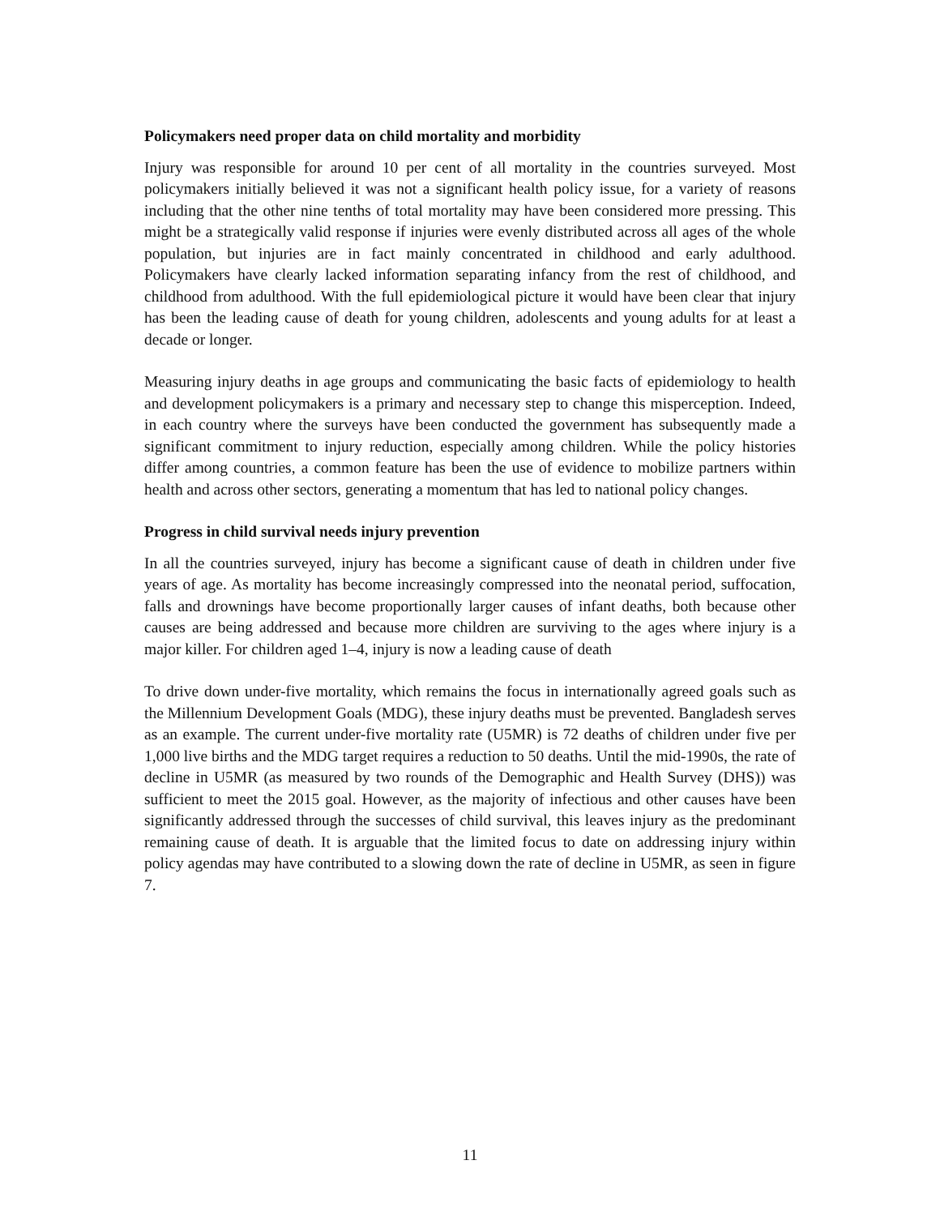Policymakers need proper data on child mortality and morbidity
Injury was responsible for around 10 per cent of all mortality in the countries surveyed. Most policymakers initially believed it was not a significant health policy issue, for a variety of reasons including that the other nine tenths of total mortality may have been considered more pressing. This might be a strategically valid response if injuries were evenly distributed across all ages of the whole population, but injuries are in fact mainly concentrated in childhood and early adulthood. Policymakers have clearly lacked information separating infancy from the rest of childhood, and childhood from adulthood. With the full epidemiological picture it would have been clear that injury has been the leading cause of death for young children, adolescents and young adults for at least a decade or longer.
Measuring injury deaths in age groups and communicating the basic facts of epidemiology to health and development policymakers is a primary and necessary step to change this misperception. Indeed, in each country where the surveys have been conducted the government has subsequently made a significant commitment to injury reduction, especially among children. While the policy histories differ among countries, a common feature has been the use of evidence to mobilize partners within health and across other sectors, generating a momentum that has led to national policy changes.
Progress in child survival needs injury prevention
In all the countries surveyed, injury has become a significant cause of death in children under five years of age. As mortality has become increasingly compressed into the neonatal period, suffocation, falls and drownings have become proportionally larger causes of infant deaths, both because other causes are being addressed and because more children are surviving to the ages where injury is a major killer. For children aged 1–4, injury is now a leading cause of death
To drive down under-five mortality, which remains the focus in internationally agreed goals such as the Millennium Development Goals (MDG), these injury deaths must be prevented. Bangladesh serves as an example. The current under-five mortality rate (U5MR) is 72 deaths of children under five per 1,000 live births and the MDG target requires a reduction to 50 deaths. Until the mid-1990s, the rate of decline in U5MR (as measured by two rounds of the Demographic and Health Survey (DHS)) was sufficient to meet the 2015 goal. However, as the majority of infectious and other causes have been significantly addressed through the successes of child survival, this leaves injury as the predominant remaining cause of death. It is arguable that the limited focus to date on addressing injury within policy agendas may have contributed to a slowing down the rate of decline in U5MR, as seen in figure 7.
11